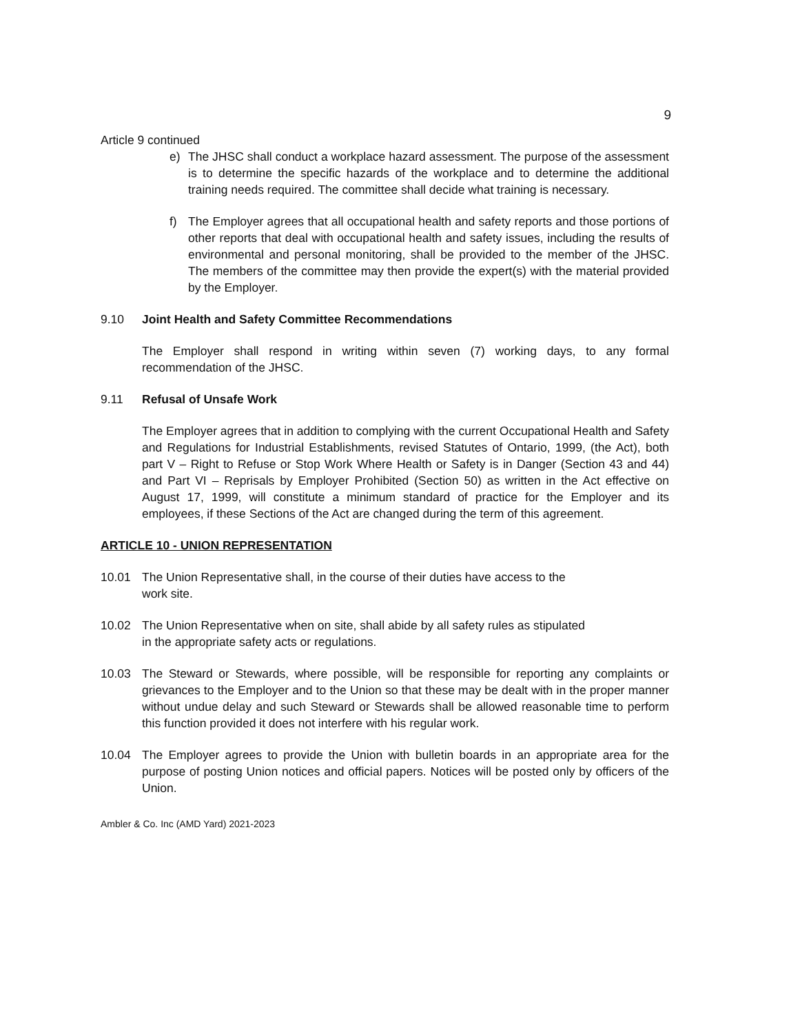9
Article 9 continued
e) The JHSC shall conduct a workplace hazard assessment. The purpose of the assessment is to determine the specific hazards of the workplace and to determine the additional training needs required. The committee shall decide what training is necessary.
f) The Employer agrees that all occupational health and safety reports and those portions of other reports that deal with occupational health and safety issues, including the results of environmental and personal monitoring, shall be provided to the member of the JHSC. The members of the committee may then provide the expert(s) with the material provided by the Employer.
9.10 Joint Health and Safety Committee Recommendations
The Employer shall respond in writing within seven (7) working days, to any formal recommendation of the JHSC.
9.11 Refusal of Unsafe Work
The Employer agrees that in addition to complying with the current Occupational Health and Safety and Regulations for Industrial Establishments, revised Statutes of Ontario, 1999, (the Act), both part V – Right to Refuse or Stop Work Where Health or Safety is in Danger (Section 43 and 44) and Part VI – Reprisals by Employer Prohibited (Section 50) as written in the Act effective on August 17, 1999, will constitute a minimum standard of practice for the Employer and its employees, if these Sections of the Act are changed during the term of this agreement.
ARTICLE 10 - UNION REPRESENTATION
10.01 The Union Representative shall, in the course of their duties have access to the
work site.
10.02 The Union Representative when on site, shall abide by all safety rules as stipulated
in the appropriate safety acts or regulations.
10.03 The Steward or Stewards, where possible, will be responsible for reporting any complaints or grievances to the Employer and to the Union so that these may be dealt with in the proper manner without undue delay and such Steward or Stewards shall be allowed reasonable time to perform this function provided it does not interfere with his regular work.
10.04 The Employer agrees to provide the Union with bulletin boards in an appropriate area for the purpose of posting Union notices and official papers. Notices will be posted only by officers of the Union.
Ambler & Co. Inc (AMD Yard) 2021-2023